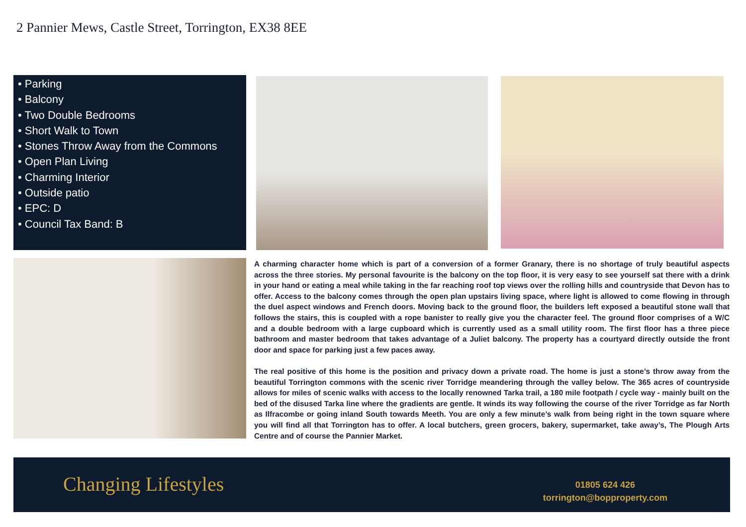2 Pannier Mews, Castle Street, Torrington, EX38 8EE
• Parking
• Balcony
• Two Double Bedrooms
• Short Walk to Town
• Stones Throw Away from the Commons
• Open Plan Living
• Charming Interior
• Outside patio
• EPC: D
• Council Tax Band: B
A charming character home which is part of a conversion of a former Granary, there is no shortage of truly beautiful aspects across the three stories. My personal favourite is the balcony on the top floor, it is very easy to see yourself sat there with a drink in your hand or eating a meal while taking in the far reaching roof top views over the rolling hills and countryside that Devon has to offer. Access to the balcony comes through the open plan upstairs living space, where light is allowed to come flowing in through the duel aspect windows and French doors. Moving back to the ground floor, the builders left exposed a beautiful stone wall that follows the stairs, this is coupled with a rope banister to really give you the character feel. The ground floor comprises of a W/C and a double bedroom with a large cupboard which is currently used as a small utility room. The first floor has a three piece bathroom and master bedroom that takes advantage of a Juliet balcony. The property has a courtyard directly outside the front door and space for parking just a few paces away.
The real positive of this home is the position and privacy down a private road. The home is just a stone’s throw away from the beautiful Torrington commons with the scenic river Torridge meandering through the valley below. The 365 acres of countryside allows for miles of scenic walks with access to the locally renowned Tarka trail, a 180 mile footpath / cycle way - mainly built on the bed of the disused Tarka line where the gradients are gentle. It winds its way following the course of the river Torridge as far North as Ilfracombe or going inland South towards Meeth. You are only a few minute’s walk from being right in the town square where you will find all that Torrington has to offer. A local butchers, green grocers, bakery, supermarket, take away’s, The Plough Arts Centre and of course the Pannier Market.
Changing Lifestyles
01805 624 426
torrington@bopproperty.com